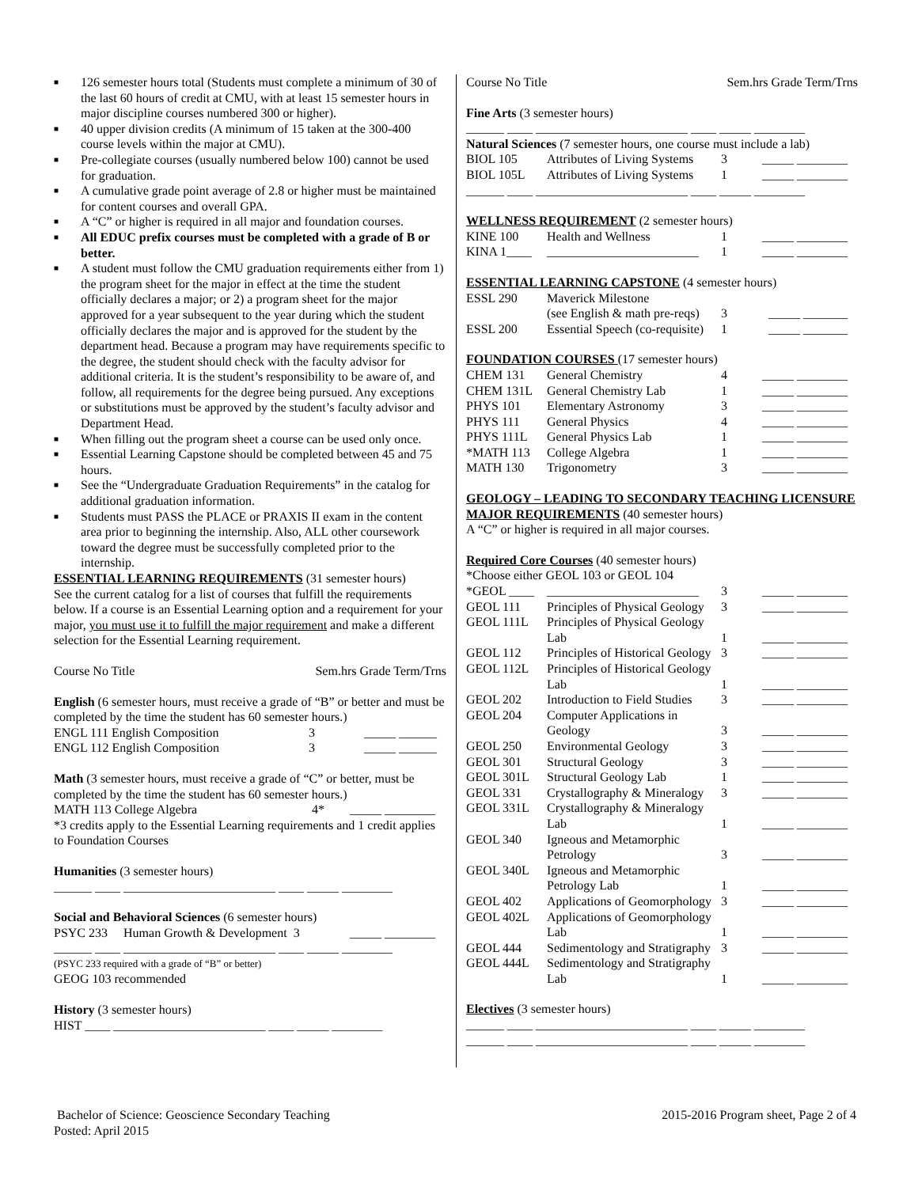■ 126 semester hours total (Students must complete a minimum of 30 of the last 60 hours of credit at CMU, with at least 15 semester hours in major discipline courses numbered 300 or higher).
■ 40 upper division credits (A minimum of 15 taken at the 300-400 course levels within the major at CMU).
■ Pre-collegiate courses (usually numbered below 100) cannot be used for graduation.
■ A cumulative grade point average of 2.8 or higher must be maintained for content courses and overall GPA.
■ A “C” or higher is required in all major and foundation courses.
■ All EDUC prefix courses must be completed with a grade of B or better.
■ A student must follow the CMU graduation requirements either from 1) the program sheet for the major in effect at the time the student officially declares a major; or 2) a program sheet for the major approved for a year subsequent to the year during which the student officially declares the major and is approved for the student by the department head. Because a program may have requirements specific to the degree, the student should check with the faculty advisor for additional criteria. It is the student’s responsibility to be aware of, and follow, all requirements for the degree being pursued. Any exceptions or substitutions must be approved by the student’s faculty advisor and Department Head.
■ When filling out the program sheet a course can be used only once.
■ Essential Learning Capstone should be completed between 45 and 75 hours.
■ See the “Undergraduate Graduation Requirements” in the catalog for additional graduation information.
■ Students must PASS the PLACE or PRAXIS II exam in the content area prior to beginning the internship. Also, ALL other coursework toward the degree must be successfully completed prior to the internship.
ESSENTIAL LEARNING REQUIREMENTS (31 semester hours)
See the current catalog for a list of courses that fulfill the requirements below. If a course is an Essential Learning option and a requirement for your major, you must use it to fulfill the major requirement and make a different selection for the Essential Learning requirement.
Course No Title Sem.hrs Grade Term/Trns
English (6 semester hours, must receive a grade of “B” or better and must be completed by the time the student has 60 semester hours.)
| ENGL 111 English Composition | 3 | _____ ______ |
| ENGL 112 English Composition | 3 | _____ ______ |
Math (3 semester hours, must receive a grade of “C” or better, must be completed by the time the student has 60 semester hours.)
| MATH 113 College Algebra | 4* | _____ ________ |
*3 credits apply to the Essential Learning requirements and 1 credit applies to Foundation Courses
Humanities (3 semester hours)
______ ____ ________________________ ____ _____ ________
Social and Behavioral Sciences (6 semester hours)
| PSYC 233 Human Growth & Development 3 | _____ ________ |
______ ____ ________________________ ____ _____ ________
(PSYC 233 required with a grade of “B” or better)
GEOG 103 recommended
History (3 semester hours)
HIST ____ ________________________ ____ _____ ________
Course No Title Sem.hrs Grade Term/Trns
Fine Arts (3 semester hours)
______ ____ ________________________ ____ _____ ________
Natural Sciences (7 semester hours, one course must include a lab)
| BIOL 105 | Attributes of Living Systems | 3 | _____ ________ |
| BIOL 105L | Attributes of Living Systems | 1 | _____ ________ |
______ ____ ________________________ ____ _____ ________
WELLNESS REQUIREMENT (2 semester hours)
| KINE 100 | Health and Wellness | 1 | _____ ________ |
| KINA 1____ | ________________________ | 1 | _____ ________ |
ESSENTIAL LEARNING CAPSTONE (4 semester hours)
| ESSL 290 | Maverick Milestone | | |
| | (see English & math pre-reqs) | 3 | _____ _______ |
| ESSL 200 | Essential Speech (co-requisite) | 1 | _____ _______ |
FOUNDATION COURSES (17 semester hours)
| CHEM 131 | General Chemistry | 4 | _____ ________ |
| CHEM 131L | General Chemistry Lab | 1 | _____ ________ |
| PHYS 101 | Elementary Astronomy | 3 | _____ ________ |
| PHYS 111 | General Physics | 4 | _____ ________ |
| PHYS 111L | General Physics Lab | 1 | _____ ________ |
| *MATH 113 | College Algebra | 1 | _____ ________ |
| MATH 130 | Trigonometry | 3 | _____ ________ |
GEOLOGY – LEADING TO SECONDARY TEACHING LICENSURE MAJOR REQUIREMENTS (40 semester hours)
A “C” or higher is required in all major courses.
Required Core Courses (40 semester hours)
*Choose either GEOL 103 or GEOL 104
| *GEOL ____ | ________________________ | 3 | _____ ________ |
| GEOL 111 | Principles of Physical Geology | 3 | _____ ________ |
| GEOL 111L | Principles of Physical Geology Lab | 1 | _____ ________ |
| GEOL 112 | Principles of Historical Geology | 3 | _____ ________ |
| GEOL 112L | Principles of Historical Geology Lab | 1 | _____ ________ |
| GEOL 202 | Introduction to Field Studies | 3 | _____ ________ |
| GEOL 204 | Computer Applications in Geology | 3 | _____ ________ |
| GEOL 250 | Environmental Geology | 3 | _____ ________ |
| GEOL 301 | Structural Geology | 3 | _____ ________ |
| GEOL 301L | Structural Geology Lab | 1 | _____ ________ |
| GEOL 331 | Crystallography & Mineralogy | 3 | _____ ________ |
| GEOL 331L | Crystallography & Mineralogy Lab | 1 | _____ ________ |
| GEOL 340 | Igneous and Metamorphic Petrology | 3 | _____ ________ |
| GEOL 340L | Igneous and Metamorphic Petrology Lab | 1 | _____ ________ |
| GEOL 402 | Applications of Geomorphology | 3 | _____ ________ |
| GEOL 402L | Applications of Geomorphology Lab | 1 | _____ ________ |
| GEOL 444 | Sedimentology and Stratigraphy | 3 | _____ ________ |
| GEOL 444L | Sedimentology and Stratigraphy Lab | 1 | _____ ________ |
Electives (3 semester hours)
______ ____ ________________________ ____ _____ ________
______ ____ ________________________ ____ _____ ________
Bachelor of Science: Geoscience Secondary Teaching
Posted: April 2015 2015-2016 Program sheet, Page 2 of 4